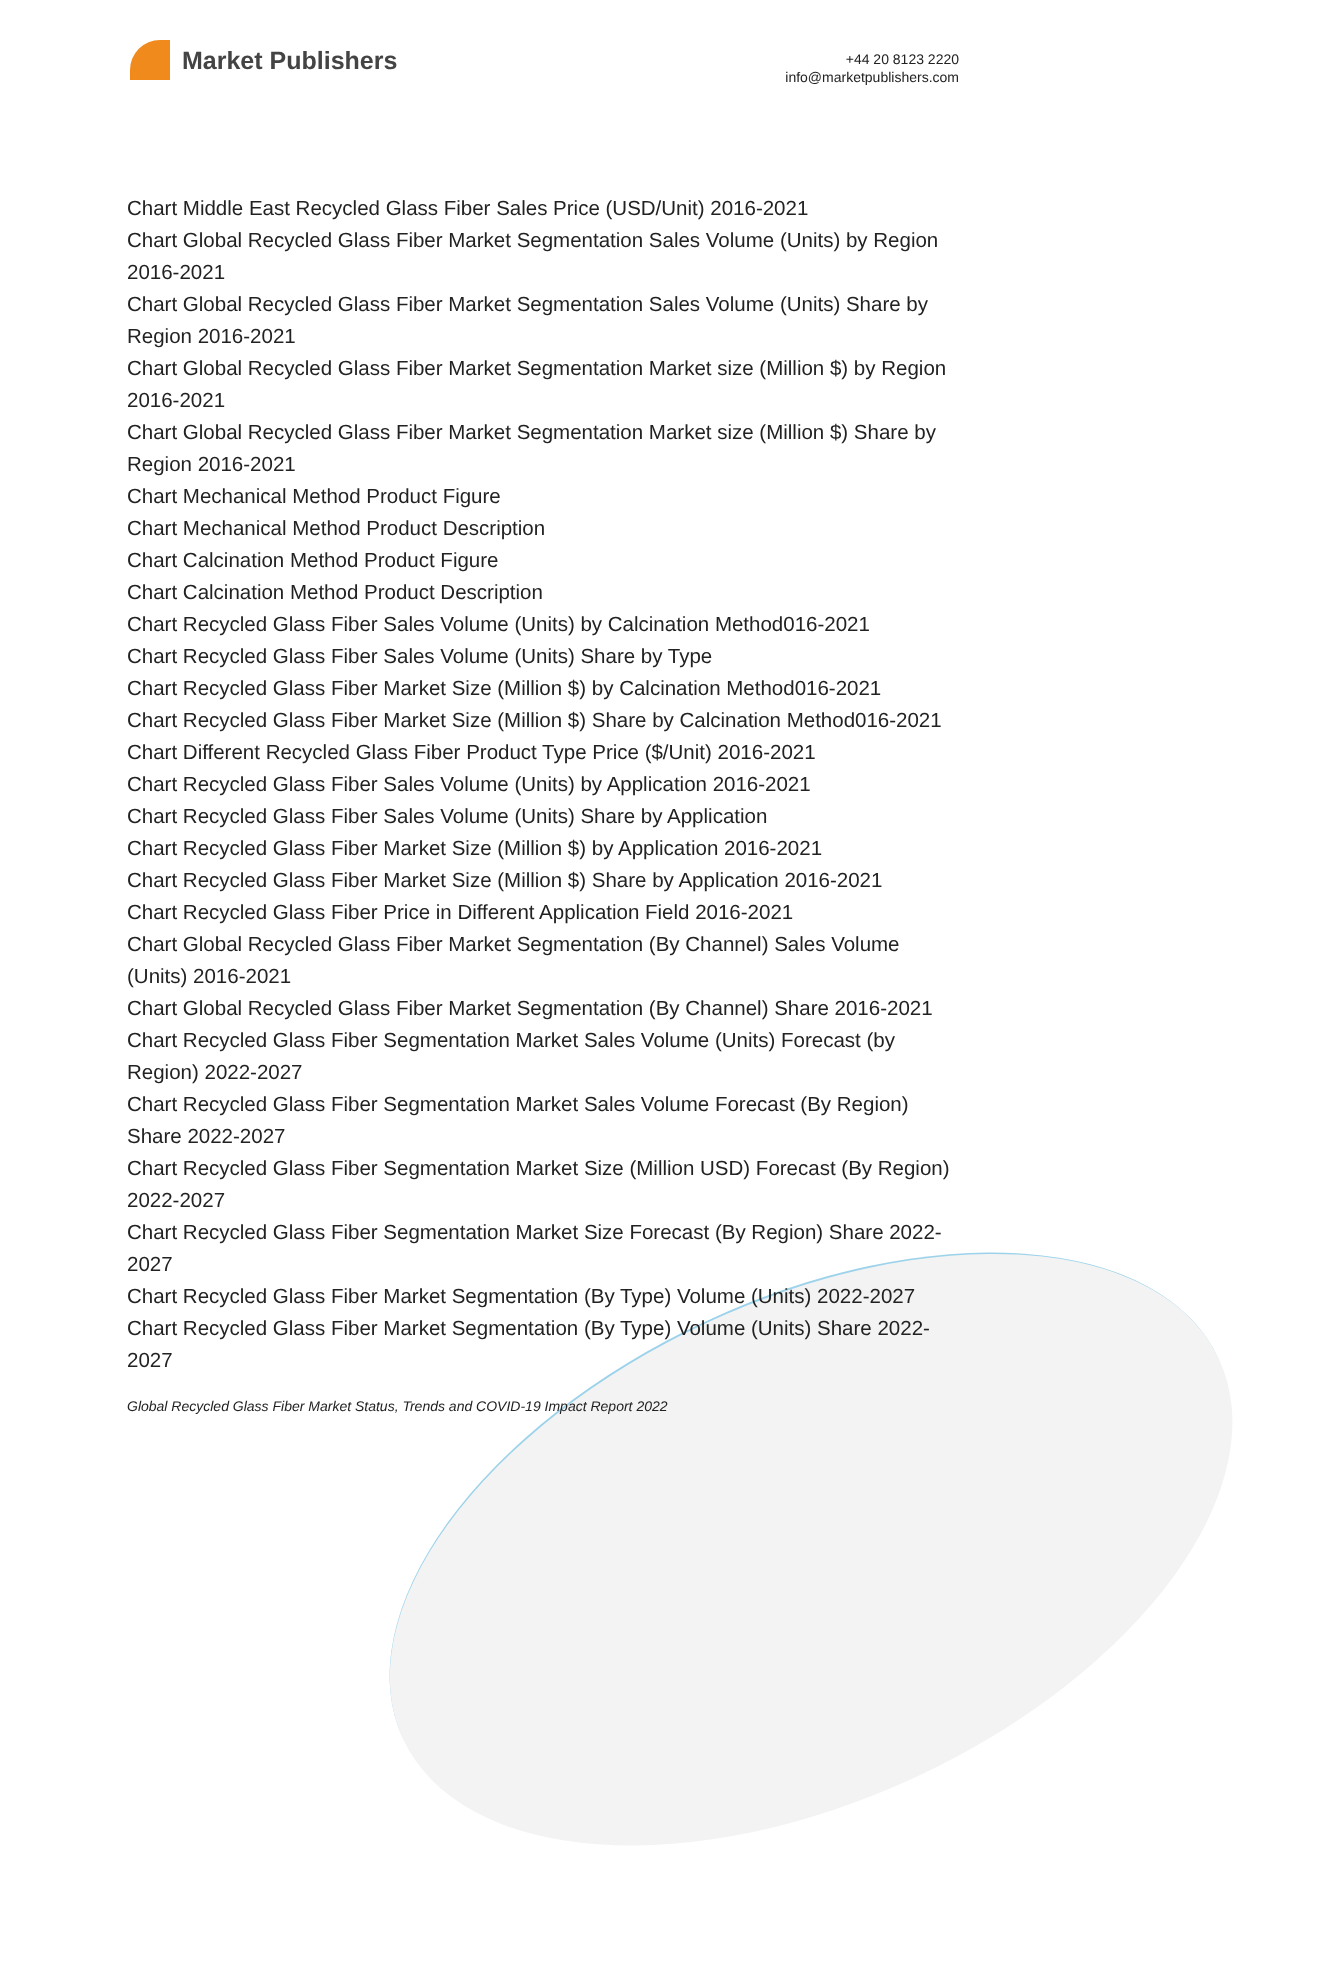Market Publishers
+44 20 8123 2220
info@marketpublishers.com
Chart Middle East Recycled Glass Fiber Sales Price (USD/Unit) 2016-2021
Chart Global Recycled Glass Fiber Market Segmentation Sales Volume (Units) by Region 2016-2021
Chart Global Recycled Glass Fiber Market Segmentation Sales Volume (Units) Share by Region 2016-2021
Chart Global Recycled Glass Fiber Market Segmentation Market size (Million $) by Region 2016-2021
Chart Global Recycled Glass Fiber Market Segmentation Market size (Million $) Share by Region 2016-2021
Chart Mechanical Method Product Figure
Chart Mechanical Method Product Description
Chart Calcination Method Product Figure
Chart Calcination Method Product Description
Chart Recycled Glass Fiber Sales Volume (Units) by Calcination Method016-2021
Chart Recycled Glass Fiber Sales Volume (Units) Share by Type
Chart Recycled Glass Fiber Market Size (Million $) by Calcination Method016-2021
Chart Recycled Glass Fiber Market Size (Million $) Share by Calcination Method016-2021
Chart Different Recycled Glass Fiber Product Type Price ($/Unit) 2016-2021
Chart Recycled Glass Fiber Sales Volume (Units) by Application 2016-2021
Chart Recycled Glass Fiber Sales Volume (Units) Share by Application
Chart Recycled Glass Fiber Market Size (Million $) by Application 2016-2021
Chart Recycled Glass Fiber Market Size (Million $) Share by Application 2016-2021
Chart Recycled Glass Fiber Price in Different Application Field 2016-2021
Chart Global Recycled Glass Fiber Market Segmentation (By Channel) Sales Volume (Units) 2016-2021
Chart Global Recycled Glass Fiber Market Segmentation (By Channel) Share 2016-2021
Chart Recycled Glass Fiber Segmentation Market Sales Volume (Units) Forecast (by Region) 2022-2027
Chart Recycled Glass Fiber Segmentation Market Sales Volume Forecast (By Region) Share 2022-2027
Chart Recycled Glass Fiber Segmentation Market Size (Million USD) Forecast (By Region) 2022-2027
Chart Recycled Glass Fiber Segmentation Market Size Forecast (By Region) Share 2022-2027
Chart Recycled Glass Fiber Market Segmentation (By Type) Volume (Units) 2022-2027
Chart Recycled Glass Fiber Market Segmentation (By Type) Volume (Units) Share 2022-2027
Global Recycled Glass Fiber Market Status, Trends and COVID-19 Impact Report 2022